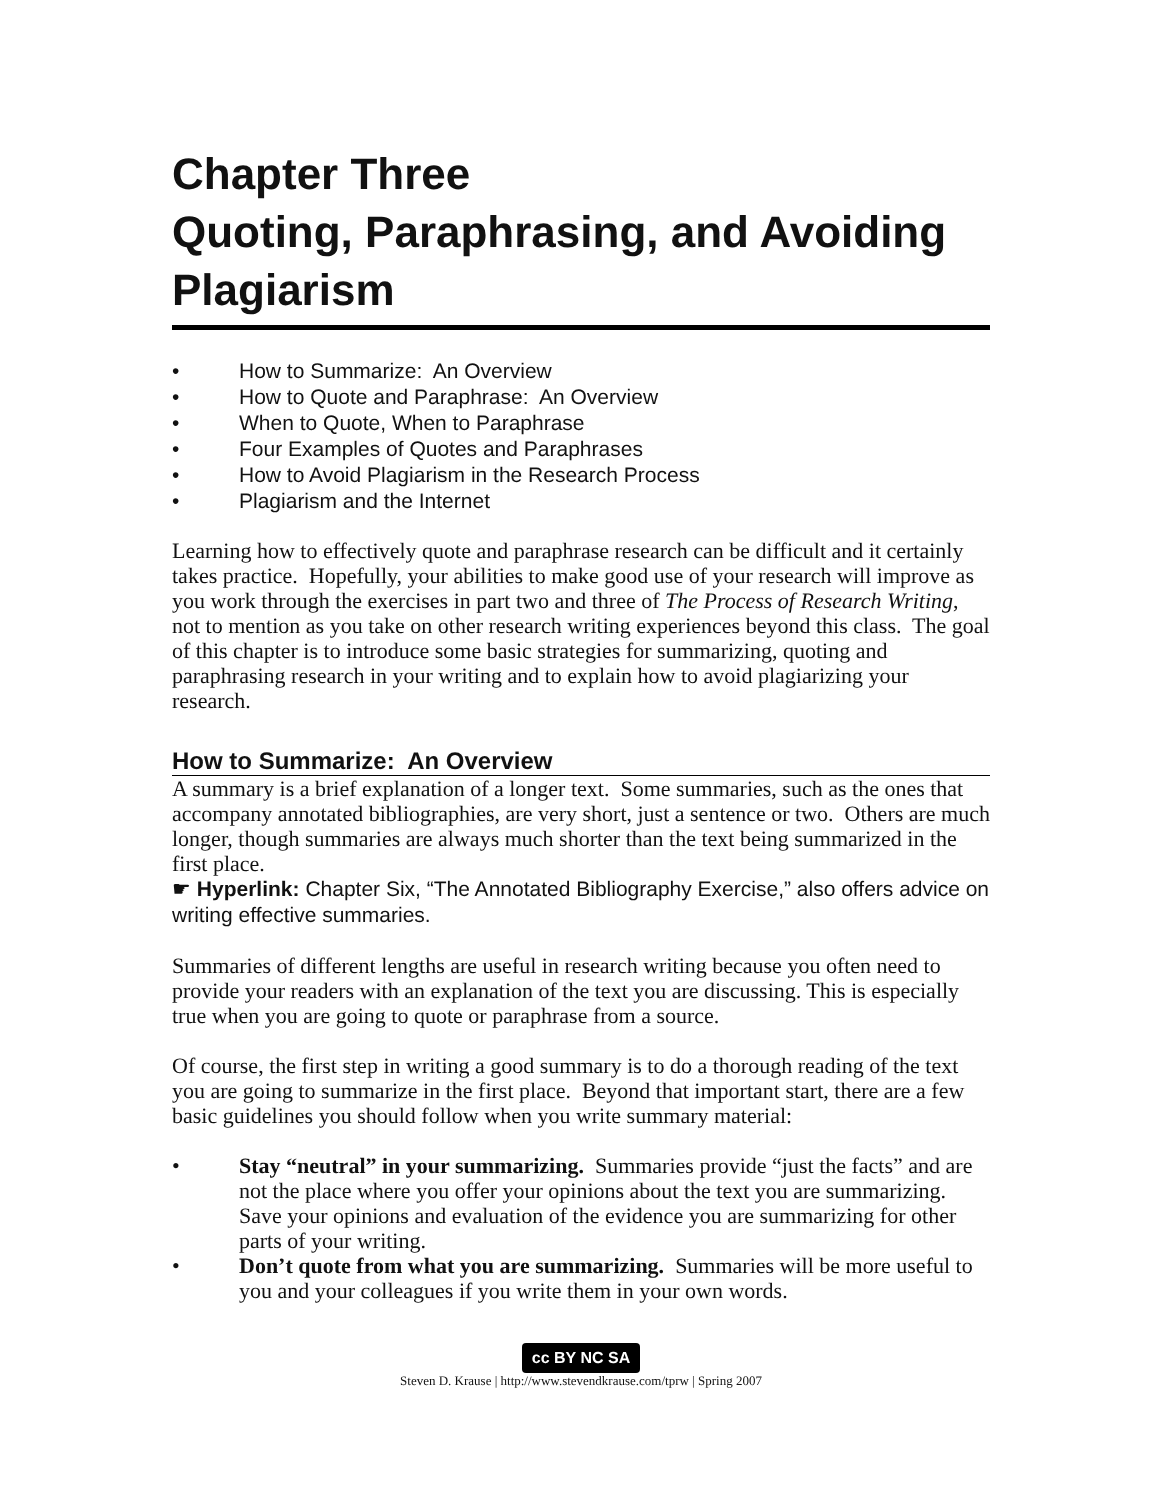Chapter Three
Quoting, Paraphrasing, and Avoiding Plagiarism
• How to Summarize: An Overview
• How to Quote and Paraphrase: An Overview
• When to Quote, When to Paraphrase
• Four Examples of Quotes and Paraphrases
• How to Avoid Plagiarism in the Research Process
• Plagiarism and the Internet
Learning how to effectively quote and paraphrase research can be difficult and it certainly takes practice. Hopefully, your abilities to make good use of your research will improve as you work through the exercises in part two and three of The Process of Research Writing, not to mention as you take on other research writing experiences beyond this class. The goal of this chapter is to introduce some basic strategies for summarizing, quoting and paraphrasing research in your writing and to explain how to avoid plagiarizing your research.
How to Summarize: An Overview
A summary is a brief explanation of a longer text. Some summaries, such as the ones that accompany annotated bibliographies, are very short, just a sentence or two. Others are much longer, though summaries are always much shorter than the text being summarized in the first place.
☛ Hyperlink: Chapter Six, “The Annotated Bibliography Exercise,” also offers advice on writing effective summaries.
Summaries of different lengths are useful in research writing because you often need to provide your readers with an explanation of the text you are discussing. This is especially true when you are going to quote or paraphrase from a source.
Of course, the first step in writing a good summary is to do a thorough reading of the text you are going to summarize in the first place. Beyond that important start, there are a few basic guidelines you should follow when you write summary material:
• Stay “neutral” in your summarizing. Summaries provide “just the facts” and are not the place where you offer your opinions about the text you are summarizing. Save your opinions and evaluation of the evidence you are summarizing for other parts of your writing.
• Don’t quote from what you are summarizing. Summaries will be more useful to you and your colleagues if you write them in your own words.
cc BY NC SA
Steven D. Krause | http://www.stevendkrause.com/tprw | Spring 2007